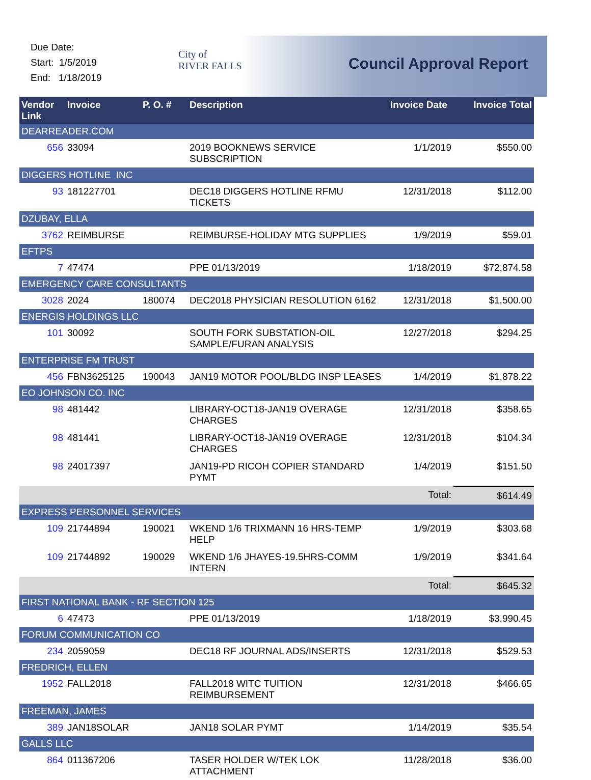Due Date:
Start: 1/5/2019
End: 1/18/2019
City of
RIVER FALLS
Council Approval Report
| Vendor Link | Invoice | P. O. # | Description | Invoice Date | Invoice Total |
| --- | --- | --- | --- | --- | --- |
| DEARREADER.COM | | | | | |
| 656 | 33094 | | 2019 BOOKNEWS SERVICE SUBSCRIPTION | 1/1/2019 | $550.00 |
| DIGGERS HOTLINE INC | | | | | |
| 93 | 181227701 | | DEC18 DIGGERS HOTLINE RFMU TICKETS | 12/31/2018 | $112.00 |
| DZUBAY, ELLA | | | | | |
| 3762 | REIMBURSE | | REIMBURSE-HOLIDAY MTG SUPPLIES | 1/9/2019 | $59.01 |
| EFTPS | | | | | |
| 7 | 47474 | | PPE 01/13/2019 | 1/18/2019 | $72,874.58 |
| EMERGENCY CARE CONSULTANTS | | | | | |
| 3028 | 2024 | 180074 | DEC2018 PHYSICIAN RESOLUTION 6162 | 12/31/2018 | $1,500.00 |
| ENERGIS HOLDINGS LLC | | | | | |
| 101 | 30092 | | SOUTH FORK SUBSTATION-OIL SAMPLE/FURAN ANALYSIS | 12/27/2018 | $294.25 |
| ENTERPRISE FM TRUST | | | | | |
| 456 | FBN3625125 | 190043 | JAN19 MOTOR POOL/BLDG INSP LEASES | 1/4/2019 | $1,878.22 |
| EO JOHNSON CO. INC | | | | | |
| 98 | 481442 | | LIBRARY-OCT18-JAN19 OVERAGE CHARGES | 12/31/2018 | $358.65 |
| 98 | 481441 | | LIBRARY-OCT18-JAN19 OVERAGE CHARGES | 12/31/2018 | $104.34 |
| 98 | 24017397 | | JAN19-PD RICOH COPIER STANDARD PYMT | 1/4/2019 | $151.50 |
| | | | | Total: | $614.49 |
| EXPRESS PERSONNEL SERVICES | | | | | |
| 109 | 21744894 | 190021 | WKEND 1/6 TRIXMANN 16 HRS-TEMP HELP | 1/9/2019 | $303.68 |
| 109 | 21744892 | 190029 | WKEND 1/6 JHAYES-19.5HRS-COMM INTERN | 1/9/2019 | $341.64 |
| | | | | Total: | $645.32 |
| FIRST NATIONAL BANK - RF SECTION 125 | | | | | |
| 6 | 47473 | | PPE 01/13/2019 | 1/18/2019 | $3,990.45 |
| FORUM COMMUNICATION CO | | | | | |
| 234 | 2059059 | | DEC18 RF JOURNAL ADS/INSERTS | 12/31/2018 | $529.53 |
| FREDRICH, ELLEN | | | | | |
| 1952 | FALL2018 | | FALL2018 WITC TUITION REIMBURSEMENT | 12/31/2018 | $466.65 |
| FREEMAN, JAMES | | | | | |
| 389 | JAN18SOLAR | | JAN18 SOLAR PYMT | 1/14/2019 | $35.54 |
| GALLS LLC | | | | | |
| 864 | 011367206 | | TASER HOLDER W/TEK LOK ATTACHMENT | 11/28/2018 | $36.00 |